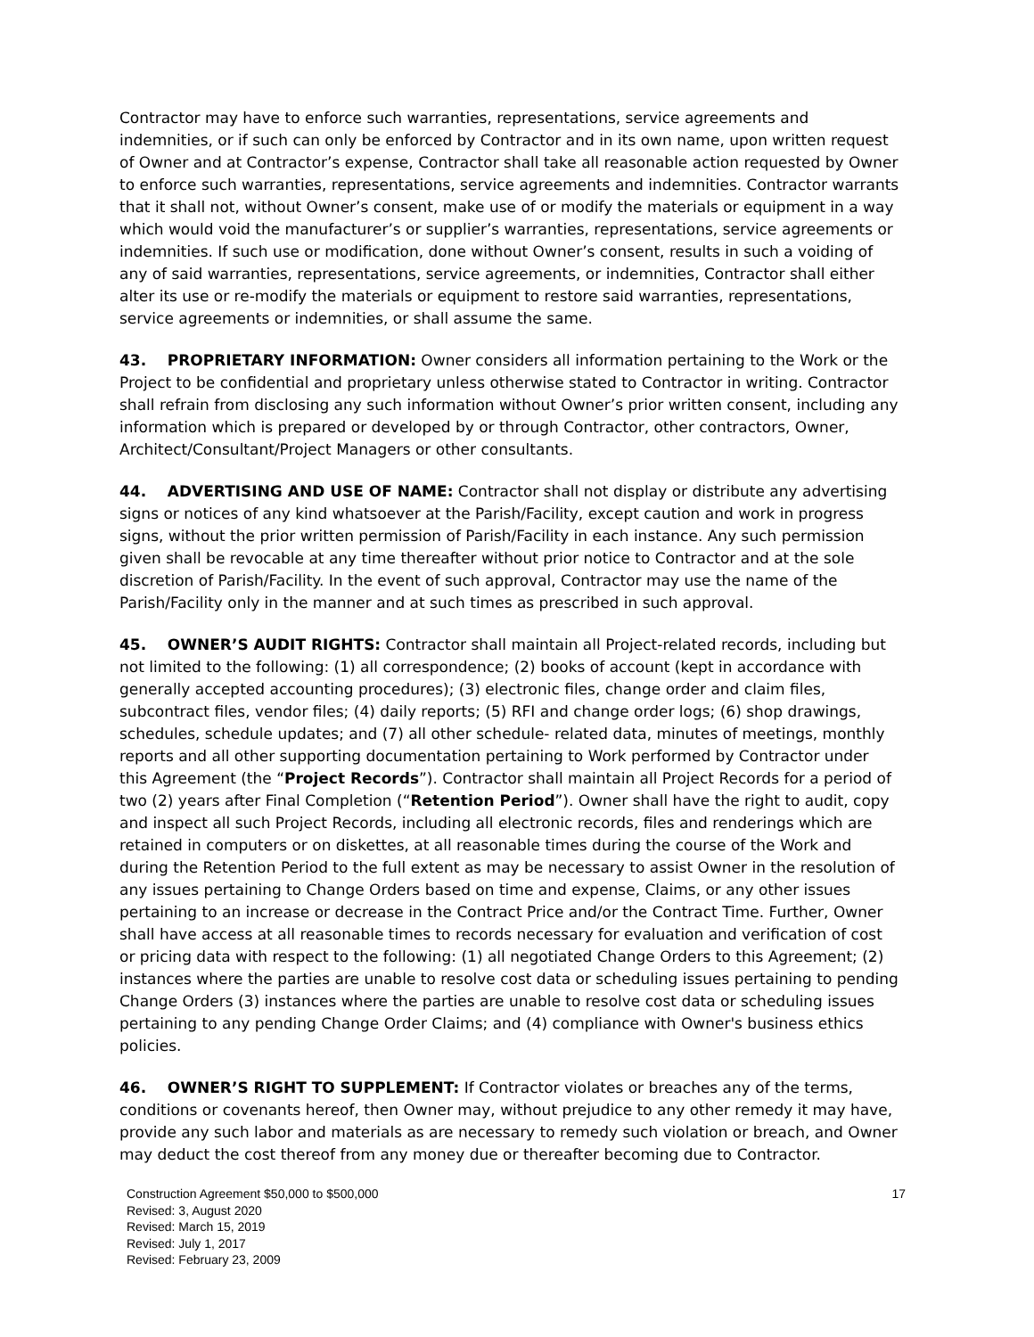Contractor may have to enforce such warranties, representations, service agreements and indemnities, or if such can only be enforced by Contractor and in its own name, upon written request of Owner and at Contractor’s expense, Contractor shall take all reasonable action requested by Owner to enforce such warranties, representations, service agreements and indemnities. Contractor warrants that it shall not, without Owner’s consent, make use of or modify the materials or equipment in a way which would void the manufacturer’s or supplier’s warranties, representations, service agreements or indemnities. If such use or modification, done without Owner’s consent, results in such a voiding of any of said warranties, representations, service agreements, or indemnities, Contractor shall either alter its use or re-modify the materials or equipment to restore said warranties, representations, service agreements or indemnities, or shall assume the same.
43. PROPRIETARY INFORMATION: Owner considers all information pertaining to the Work or the Project to be confidential and proprietary unless otherwise stated to Contractor in writing. Contractor shall refrain from disclosing any such information without Owner’s prior written consent, including any information which is prepared or developed by or through Contractor, other contractors, Owner, Architect/Consultant/Project Managers or other consultants.
44. ADVERTISING AND USE OF NAME: Contractor shall not display or distribute any advertising signs or notices of any kind whatsoever at the Parish/Facility, except caution and work in progress signs, without the prior written permission of Parish/Facility in each instance. Any such permission given shall be revocable at any time thereafter without prior notice to Contractor and at the sole discretion of Parish/Facility. In the event of such approval, Contractor may use the name of the Parish/Facility only in the manner and at such times as prescribed in such approval.
45. OWNER’S AUDIT RIGHTS: Contractor shall maintain all Project-related records, including but not limited to the following: (1) all correspondence; (2) books of account (kept in accordance with generally accepted accounting procedures); (3) electronic files, change order and claim files, subcontract files, vendor files; (4) daily reports; (5) RFI and change order logs; (6) shop drawings, schedules, schedule updates; and (7) all other schedule- related data, minutes of meetings, monthly reports and all other supporting documentation pertaining to Work performed by Contractor under this Agreement (the “Project Records”). Contractor shall maintain all Project Records for a period of two (2) years after Final Completion (“Retention Period”). Owner shall have the right to audit, copy and inspect all such Project Records, including all electronic records, files and renderings which are retained in computers or on diskettes, at all reasonable times during the course of the Work and
during the Retention Period to the full extent as may be necessary to assist Owner in the resolution of any issues pertaining to Change Orders based on time and expense, Claims, or any other issues pertaining to an increase or decrease in the Contract Price and/or the Contract Time. Further, Owner shall have access at all reasonable times to records necessary for evaluation and verification of cost or pricing data with respect to the following: (1) all negotiated Change Orders to this Agreement; (2) instances where the parties are unable to resolve cost data or scheduling issues pertaining to pending Change Orders (3) instances where the parties are unable to resolve cost data or scheduling issues pertaining to any pending Change Order Claims; and (4) compliance with Owner's business ethics policies.
46. OWNER’S RIGHT TO SUPPLEMENT: If Contractor violates or breaches any of the terms, conditions or covenants hereof, then Owner may, without prejudice to any other remedy it may have, provide any such labor and materials as are necessary to remedy such violation or breach, and Owner may deduct the cost thereof from any money due or thereafter becoming due to Contractor.
17 Construction Agreement $50,000 to $500,000
Revised: 3, August 2020
Revised: March 15, 2019
Revised: July 1, 2017
Revised: February 23, 2009